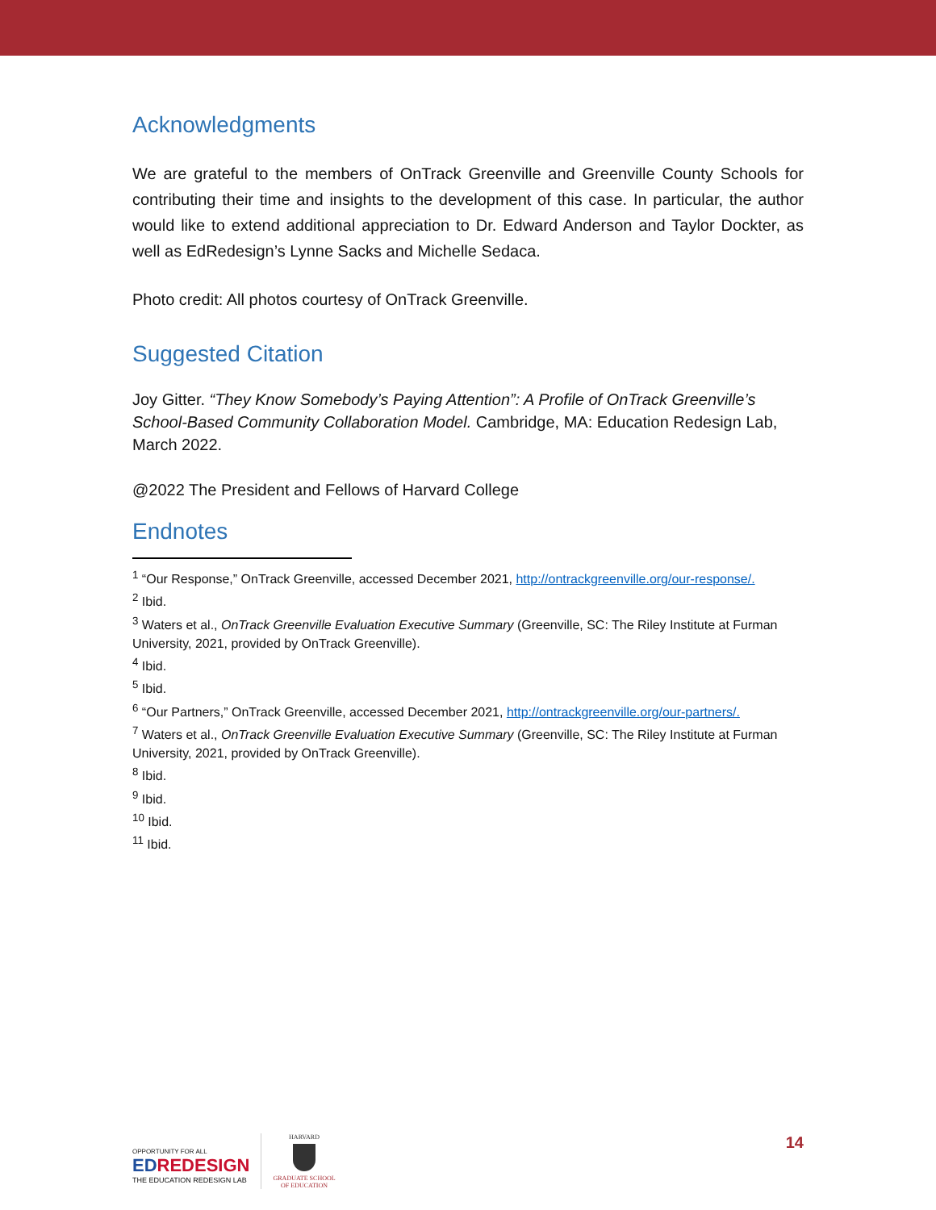Acknowledgments
We are grateful to the members of OnTrack Greenville and Greenville County Schools for contributing their time and insights to the development of this case. In particular, the author would like to extend additional appreciation to Dr. Edward Anderson and Taylor Dockter, as well as EdRedesign’s Lynne Sacks and Michelle Sedaca.
Photo credit: All photos courtesy of OnTrack Greenville.
Suggested Citation
Joy Gitter. “They Know Somebody’s Paying Attention”: A Profile of OnTrack Greenville’s School-Based Community Collaboration Model. Cambridge, MA: Education Redesign Lab, March 2022.
@2022 The President and Fellows of Harvard College
Endnotes
<sup>1</sup> “Our Response,” OnTrack Greenville, accessed December 2021, http://ontrackgreenville.org/our-response/.
<sup>2</sup> Ibid.
<sup>3</sup> Waters et al., OnTrack Greenville Evaluation Executive Summary (Greenville, SC: The Riley Institute at Furman University, 2021, provided by OnTrack Greenville).
<sup>4</sup> Ibid.
<sup>5</sup> Ibid.
<sup>6</sup> “Our Partners,” OnTrack Greenville, accessed December 2021, http://ontrackgreenville.org/our-partners/.
<sup>7</sup> Waters et al., OnTrack Greenville Evaluation Executive Summary (Greenville, SC: The Riley Institute at Furman University, 2021, provided by OnTrack Greenville).
<sup>8</sup> Ibid.
<sup>9</sup> Ibid.
<sup>10</sup> Ibid.
<sup>11</sup> Ibid.
OPPORTUNITY FOR ALL
EDREDESIGN
THE EDUCATION REDESIGN LAB
HARVARD
GRADUATE SCHOOL
OF EDUCATION
14